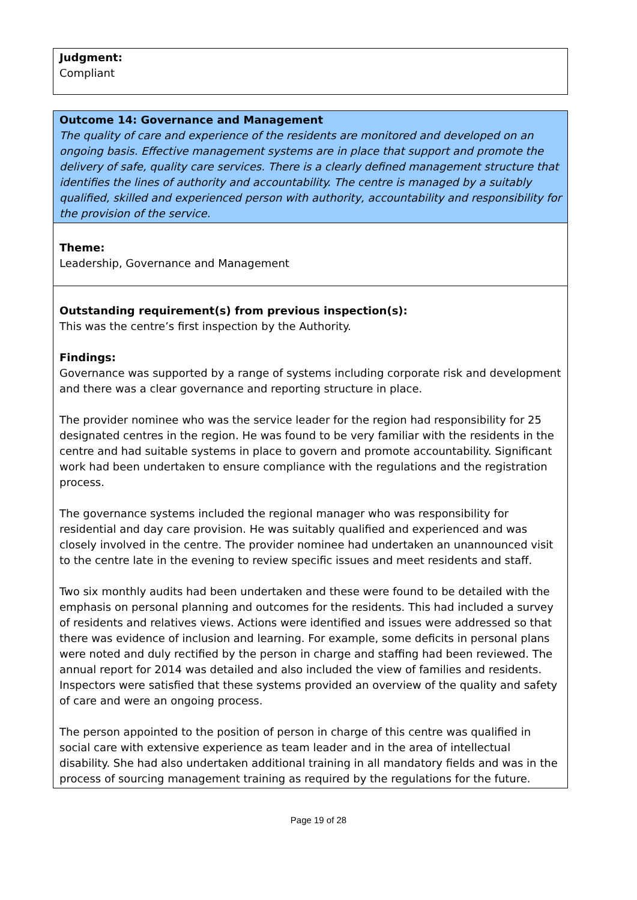Judgment:
Compliant
Outcome 14: Governance and Management
The quality of care and experience of the residents are monitored and developed on an ongoing basis. Effective management systems are in place that support and promote the delivery of safe, quality care services. There is a clearly defined management structure that identifies the lines of authority and accountability. The centre is managed by a suitably qualified, skilled and experienced person with authority, accountability and responsibility for the provision of the service.
Theme:
Leadership, Governance and Management
Outstanding requirement(s) from previous inspection(s):
This was the centre’s first inspection by the Authority.
Findings:
Governance was supported by a range of systems including corporate risk and development and there was a clear governance and reporting structure in place.
The provider nominee who was the service leader for the region had responsibility for 25 designated centres in the region. He was found to be very familiar with the residents in the centre and had suitable systems in place to govern and promote accountability. Significant work had been undertaken to ensure compliance with the regulations and the registration process.
The governance systems included the regional manager who was responsibility for residential and day care provision. He was suitably qualified and experienced and was closely involved in the centre. The provider nominee had undertaken an unannounced visit to the centre late in the evening to review specific issues and meet residents and staff.
Two six monthly audits had been undertaken and these were found to be detailed with the emphasis on personal planning and outcomes for the residents. This had included a survey of residents and relatives views. Actions were identified and issues were addressed so that there was evidence of inclusion and learning. For example, some deficits in personal plans were noted and duly rectified by the person in charge and staffing had been reviewed. The annual report for 2014 was detailed and also included the view of families and residents. Inspectors were satisfied that these systems provided an overview of the quality and safety of care and were an ongoing process.
The person appointed to the position of person in charge of this centre was qualified in social care with extensive experience as team leader and in the area of intellectual disability. She had also undertaken additional training in all mandatory fields and was in the process of sourcing management training as required by the regulations for the future.
Page 19 of 28